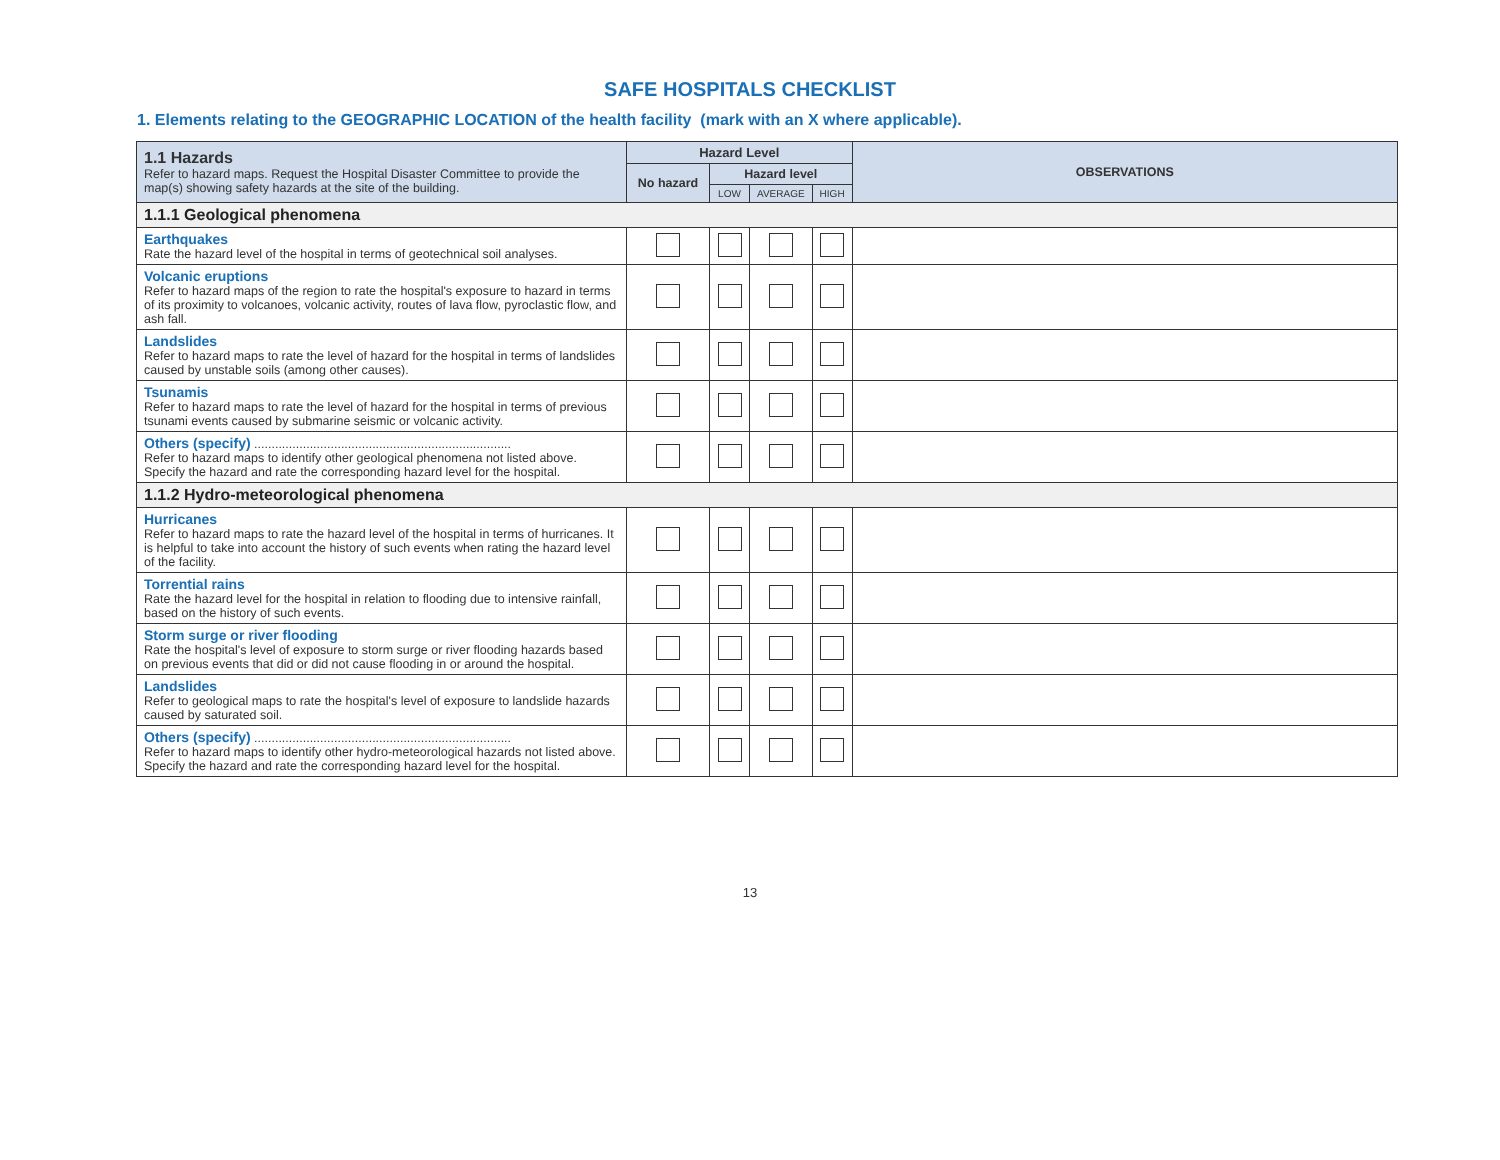SAFE HOSPITALS CHECKLIST
1. Elements relating to the GEOGRAPHIC LOCATION of the health facility (mark with an X where applicable).
| 1.1 Hazards Refer to hazard maps. Request the Hospital Disaster Committee to provide the map(s) showing safety hazards at the site of the building. | Hazard Level | | | | OBSERVATIONS |
| --- | --- | --- | --- | --- | --- |
| | No hazard | Hazard level | | | |
| | | LOW | AVERAGE | HIGH | |
| 1.1.1 Geological phenomena | | | | | |
| Earthquakes Rate the hazard level of the hospital in terms of geotechnical soil analyses. | | | | | |
| Volcanic eruptions Refer to hazard maps of the region to rate the hospital's exposure to hazard in terms of its proximity to volcanoes, volcanic activity, routes of lava flow, pyroclastic flow, and ash fall. | | | | | |
| Landslides Refer to hazard maps to rate the level of hazard for the hospital in terms of landslides caused by unstable soils (among other causes). | | | | | |
| Tsunamis Refer to hazard maps to rate the level of hazard for the hospital in terms of previous tsunami events caused by submarine seismic or volcanic activity. | | | | | |
| Others (specify) .......................................................................... Refer to hazard maps to identify other geological phenomena not listed above. Specify the hazard and rate the corresponding hazard level for the hospital. | | | | | |
| 1.1.2 Hydro-meteorological phenomena | | | | | |
| Hurricanes Refer to hazard maps to rate the hazard level of the hospital in terms of hurricanes. It is helpful to take into account the history of such events when rating the hazard level of the facility. | | | | | |
| Torrential rains Rate the hazard level for the hospital in relation to flooding due to intensive rainfall, based on the history of such events. | | | | | |
| Storm surge or river flooding Rate the hospital's level of exposure to storm surge or river flooding hazards based on previous events that did or did not cause flooding in or around the hospital. | | | | | |
| Landslides Refer to geological maps to rate the hospital's level of exposure to landslide hazards caused by saturated soil. | | | | | |
| Others (specify) .......................................................................... Refer to hazard maps to identify other hydro-meteorological hazards not listed above. Specify the hazard and rate the corresponding hazard level for the hospital. | | | | | |
13